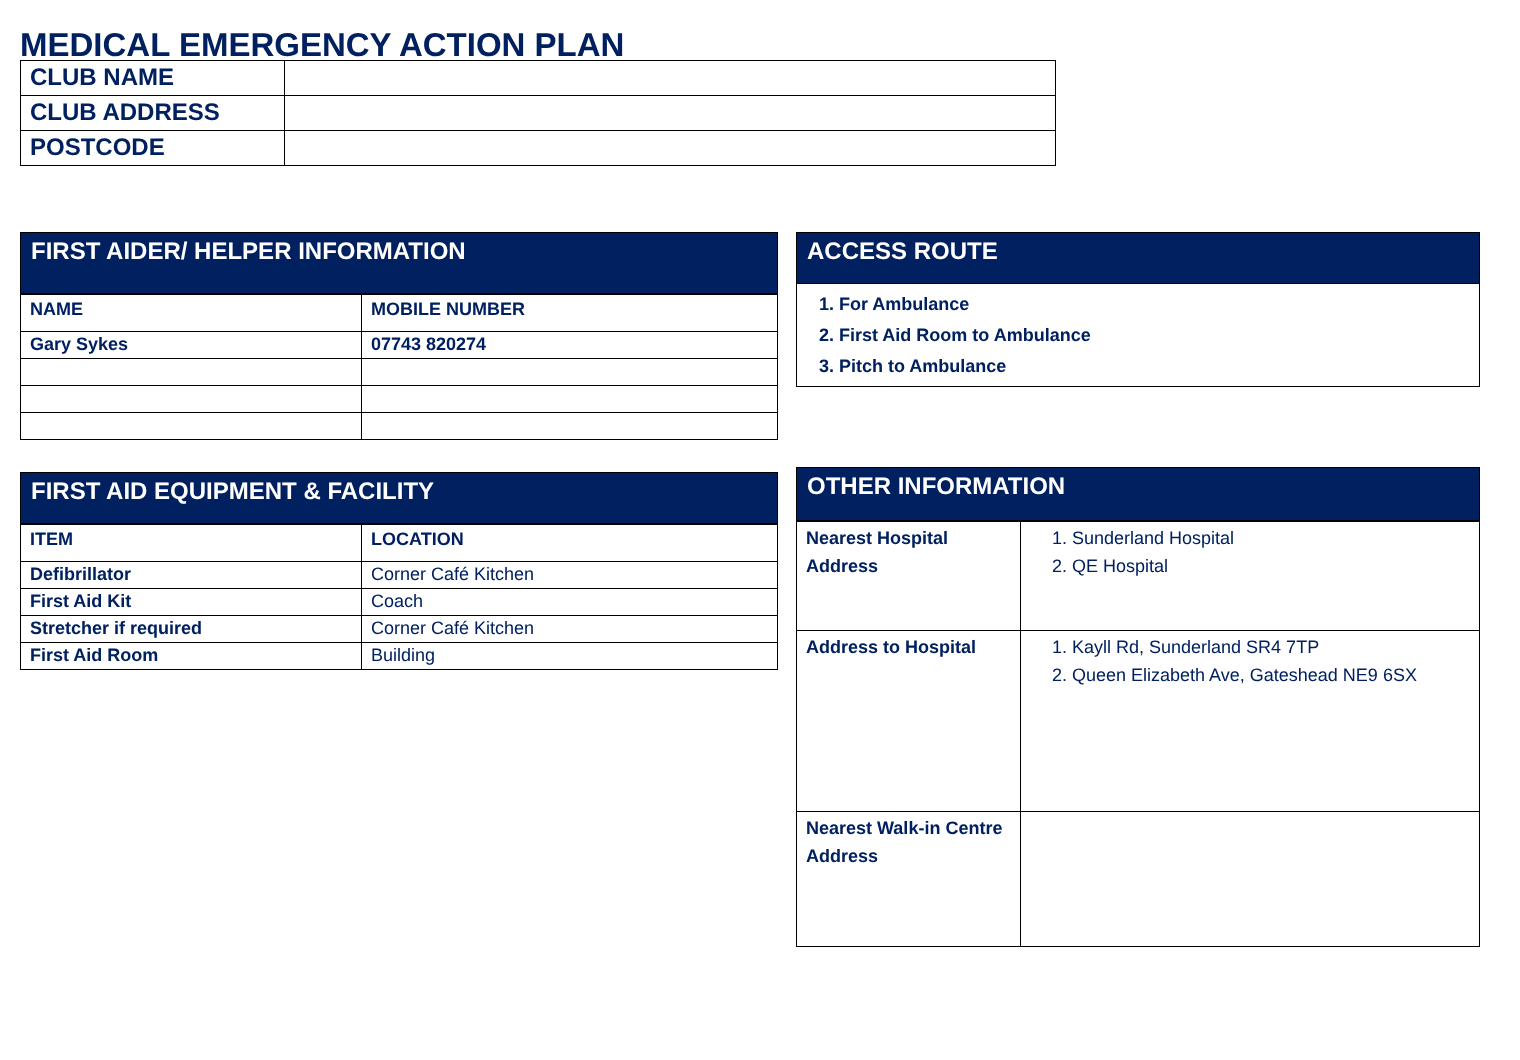MEDICAL EMERGENCY ACTION PLAN
| CLUB NAME | |
| CLUB ADDRESS | |
| POSTCODE | |
FIRST AIDER/ HELPER INFORMATION
| NAME | MOBILE NUMBER |
| Gary Sykes | 07743 820274 |
FIRST AID EQUIPMENT & FACILITY
| ITEM | LOCATION |
| Defibrillator | Corner Café Kitchen |
| First Aid Kit | Coach |
| Stretcher if required | Corner Café Kitchen |
| First Aid Room | Building |
ACCESS ROUTE
1. For Ambulance
2. First Aid Room to Ambulance
3. Pitch to Ambulance
OTHER INFORMATION
| Nearest Hospital Address | 1. Sunderland Hospital 2. QE Hospital |
| Address to Hospital | 1. Kayll Rd, Sunderland SR4 7TP 2. Queen Elizabeth Ave, Gateshead NE9 6SX |
| Nearest Walk-in Centre Address | |